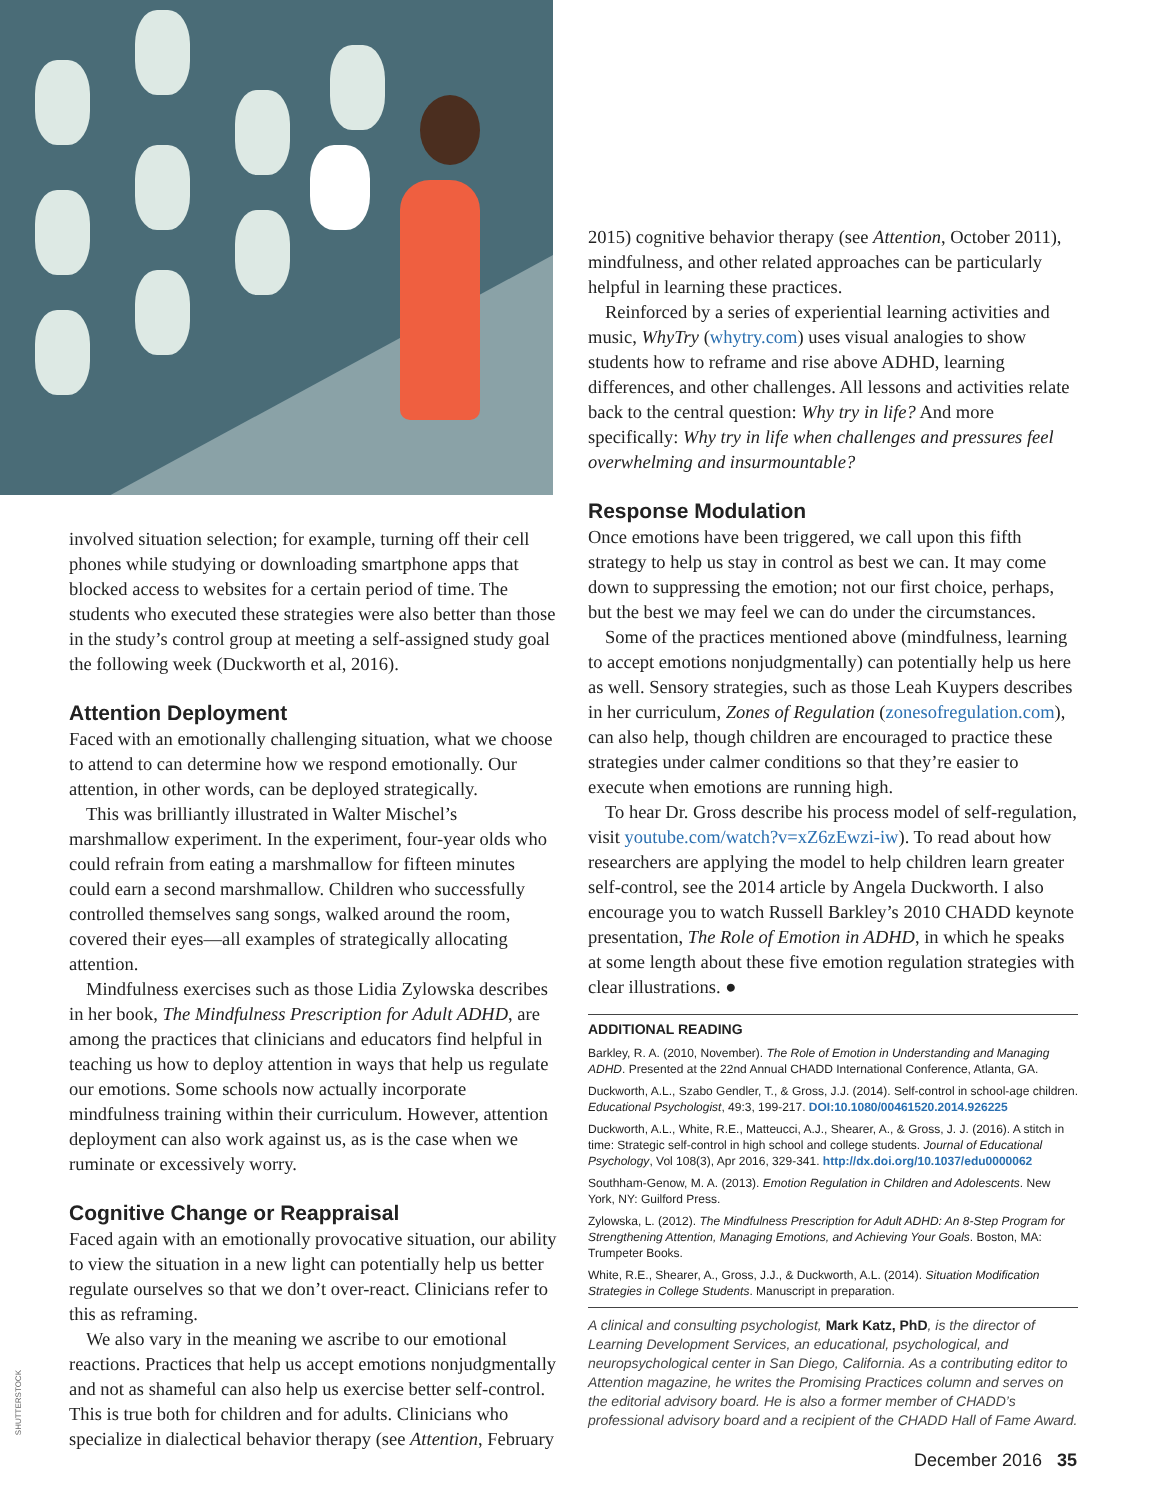involved situation selection; for example, turning off their cell phones while studying or downloading smartphone apps that blocked access to websites for a certain period of time. The students who executed these strategies were also better than those in the study’s control group at meeting a self-assigned study goal the following week (Duckworth et al, 2016).
Attention Deployment
Faced with an emotionally challenging situation, what we choose to attend to can determine how we respond emotionally. Our attention, in other words, can be deployed strategically.
This was brilliantly illustrated in Walter Mischel’s marshmallow experiment. In the experiment, four-year olds who could refrain from eating a marshmallow for fifteen minutes could earn a second marshmallow. Children who successfully controlled themselves sang songs, walked around the room, covered their eyes—all examples of strategically allocating attention.
Mindfulness exercises such as those Lidia Zylowska describes in her book, The Mindfulness Prescription for Adult ADHD, are among the practices that clinicians and educators find helpful in teaching us how to deploy attention in ways that help us regulate our emotions. Some schools now actually incorporate mindfulness training within their curriculum. However, attention deployment can also work against us, as is the case when we ruminate or excessively worry.
Cognitive Change or Reappraisal
Faced again with an emotionally provocative situation, our ability to view the situation in a new light can potentially help us better regulate ourselves so that we don’t over-react. Clinicians refer to this as reframing.
We also vary in the meaning we ascribe to our emotional reactions. Practices that help us accept emotions nonjudgmentally and not as shameful can also help us exercise better self-control. This is true both for children and for adults. Clinicians who specialize in dialectical behavior therapy (see Attention, February
SHUTTERSTOCK
2015) cognitive behavior therapy (see Attention, October 2011), mindfulness, and other related approaches can be particularly helpful in learning these practices.
Reinforced by a series of experiential learning activities and music, WhyTry (whytry.com) uses visual analogies to show students how to reframe and rise above ADHD, learning differences, and other challenges. All lessons and activities relate back to the central question: Why try in life? And more specifically: Why try in life when challenges and pressures feel overwhelming and insurmountable?
Response Modulation
Once emotions have been triggered, we call upon this fifth strategy to help us stay in control as best we can. It may come down to suppressing the emotion; not our first choice, perhaps, but the best we may feel we can do under the circumstances.
Some of the practices mentioned above (mindfulness, learning to accept emotions nonjudgmentally) can potentially help us here as well. Sensory strategies, such as those Leah Kuypers describes in her curriculum, Zones of Regulation (zonesofregulation.com), can also help, though children are encouraged to practice these strategies under calmer conditions so that they’re easier to execute when emotions are running high.
To hear Dr. Gross describe his process model of self-regulation, visit youtube.com/watch?v=xZ6zEwzi-iw). To read about how researchers are applying the model to help children learn greater self-control, see the 2014 article by Angela Duckworth. I also encourage you to watch Russell Barkley’s 2010 CHADD keynote presentation, The Role of Emotion in ADHD, in which he speaks at some length about these five emotion regulation strategies with clear illustrations. ●
ADDITIONAL READING
Barkley, R. A. (2010, November). The Role of Emotion in Understanding and Managing ADHD. Presented at the 22nd Annual CHADD International Conference, Atlanta, GA.
Duckworth, A.L., Szabo Gendler, T., & Gross, J.J. (2014). Self-control in school-age children. Educational Psychologist, 49:3, 199-217. DOI:10.1080/00461520.2014.926225
Duckworth, A.L., White, R.E., Matteucci, A.J., Shearer, A., & Gross, J. J. (2016). A stitch in time: Strategic self-control in high school and college students. Journal of Educational Psychology, Vol 108(3), Apr 2016, 329-341. http://dx.doi.org/10.1037/edu0000062
Southham-Genow, M. A. (2013). Emotion Regulation in Children and Adolescents. New York, NY: Guilford Press.
Zylowska, L. (2012). The Mindfulness Prescription for Adult ADHD: An 8-Step Program for Strengthening Attention, Managing Emotions, and Achieving Your Goals. Boston, MA: Trumpeter Books.
White, R.E., Shearer, A., Gross, J.J., & Duckworth, A.L. (2014). Situation Modification Strategies in College Students. Manuscript in preparation.
A clinical and consulting psychologist, Mark Katz, PhD, is the director of Learning Development Services, an educational, psychological, and neuropsychological center in San Diego, California. As a contributing editor to Attention magazine, he writes the Promising Practices column and serves on the editorial advisory board. He is also a former member of CHADD’s professional advisory board and a recipient of the CHADD Hall of Fame Award.
December 2016 35